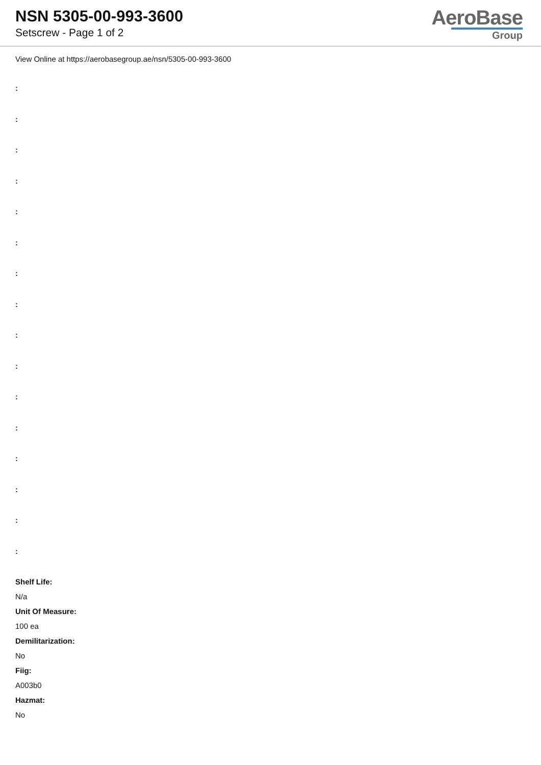NSN 5305-00-993-3600
Setscrew - Page 1 of 2
AeroBase
Group
View Online at https://aerobasegroup.ae/nsn/5305-00-993-3600
:
:
:
:
:
:
:
:
:
:
:
:
:
:
:
:
Shelf Life:
N/a
Unit Of Measure:
100 ea
Demilitarization:
No
Fiig:
A003b0
Hazmat:
No